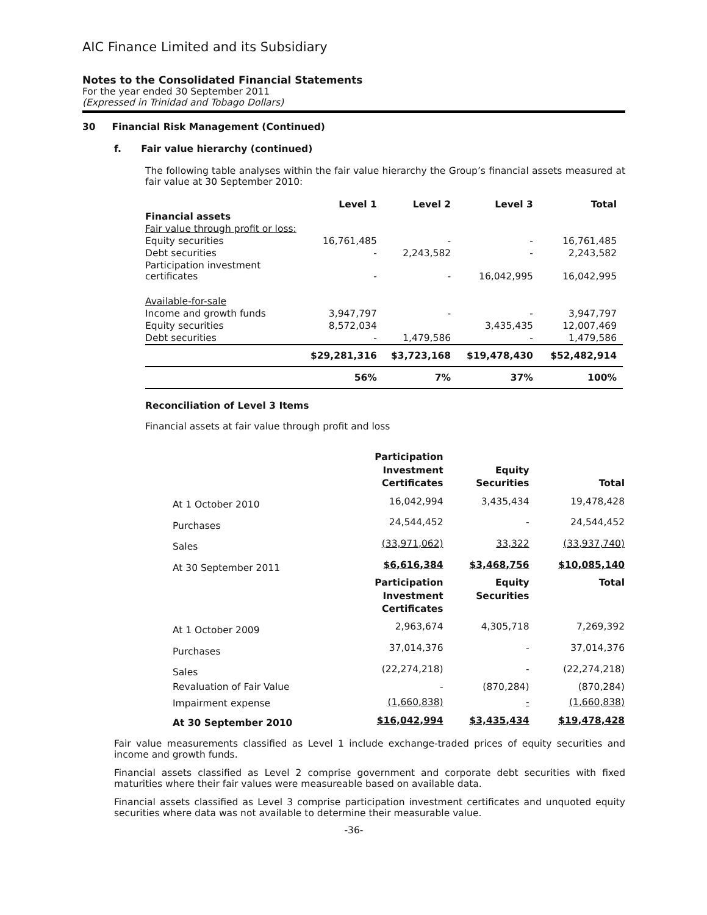AIC Finance Limited and its Subsidiary
Notes to the Consolidated Financial Statements
For the year ended 30 September 2011
(Expressed in Trinidad and Tobago Dollars)
30 Financial Risk Management (Continued)
f. Fair value hierarchy (continued)
The following table analyses within the fair value hierarchy the Group’s financial assets measured at fair value at 30 September 2010:
| | Level 1 | Level 2 | Level 3 | Total |
| --- | --- | --- | --- | --- |
| Financial assets | | | | |
| Fair value through profit or loss: | | | | |
| Equity securities | 16,761,485 | - | - | 16,761,485 |
| Debt securities | - | 2,243,582 | - | 2,243,582 |
| Participation investment certificates | - | - | 16,042,995 | 16,042,995 |
| Available-for-sale | | | | |
| Income and growth funds | 3,947,797 | - | - | 3,947,797 |
| Equity securities | 8,572,034 | | 3,435,435 | 12,007,469 |
| Debt securities | - | 1,479,586 | - | 1,479,586 |
| | $29,281,316 | $3,723,168 | $19,478,430 | $52,482,914 |
| | 56% | 7% | 37% | 100% |
Reconciliation of Level 3 Items
Financial assets at fair value through profit and loss
| | Participation Investment Certificates | Equity Securities | Total |
| --- | --- | --- | --- |
| At 1 October 2010 | 16,042,994 | 3,435,434 | 19,478,428 |
| Purchases | 24,544,452 | - | 24,544,452 |
| Sales | (33,971,062) | 33,322 | (33,937,740) |
| At 30 September 2011 | $6,616,384 | $3,468,756 | $10,085,140 |
| | Participation Investment Certificates | Equity Securities | Total |
| At 1 October 2009 | 2,963,674 | 4,305,718 | 7,269,392 |
| Purchases | 37,014,376 | - | 37,014,376 |
| Sales | (22,274,218) | - | (22,274,218) |
| Revaluation of Fair Value | - | (870,284) | (870,284) |
| Impairment expense | (1,660,838) | - | (1,660,838) |
| At 30 September 2010 | $16,042,994 | $3,435,434 | $19,478,428 |
Fair value measurements classified as Level 1 include exchange-traded prices of equity securities and income and growth funds.
Financial assets classified as Level 2 comprise government and corporate debt securities with fixed maturities where their fair values were measureable based on available data.
Financial assets classified as Level 3 comprise participation investment certificates and unquoted equity securities where data was not available to determine their measurable value.
-36-